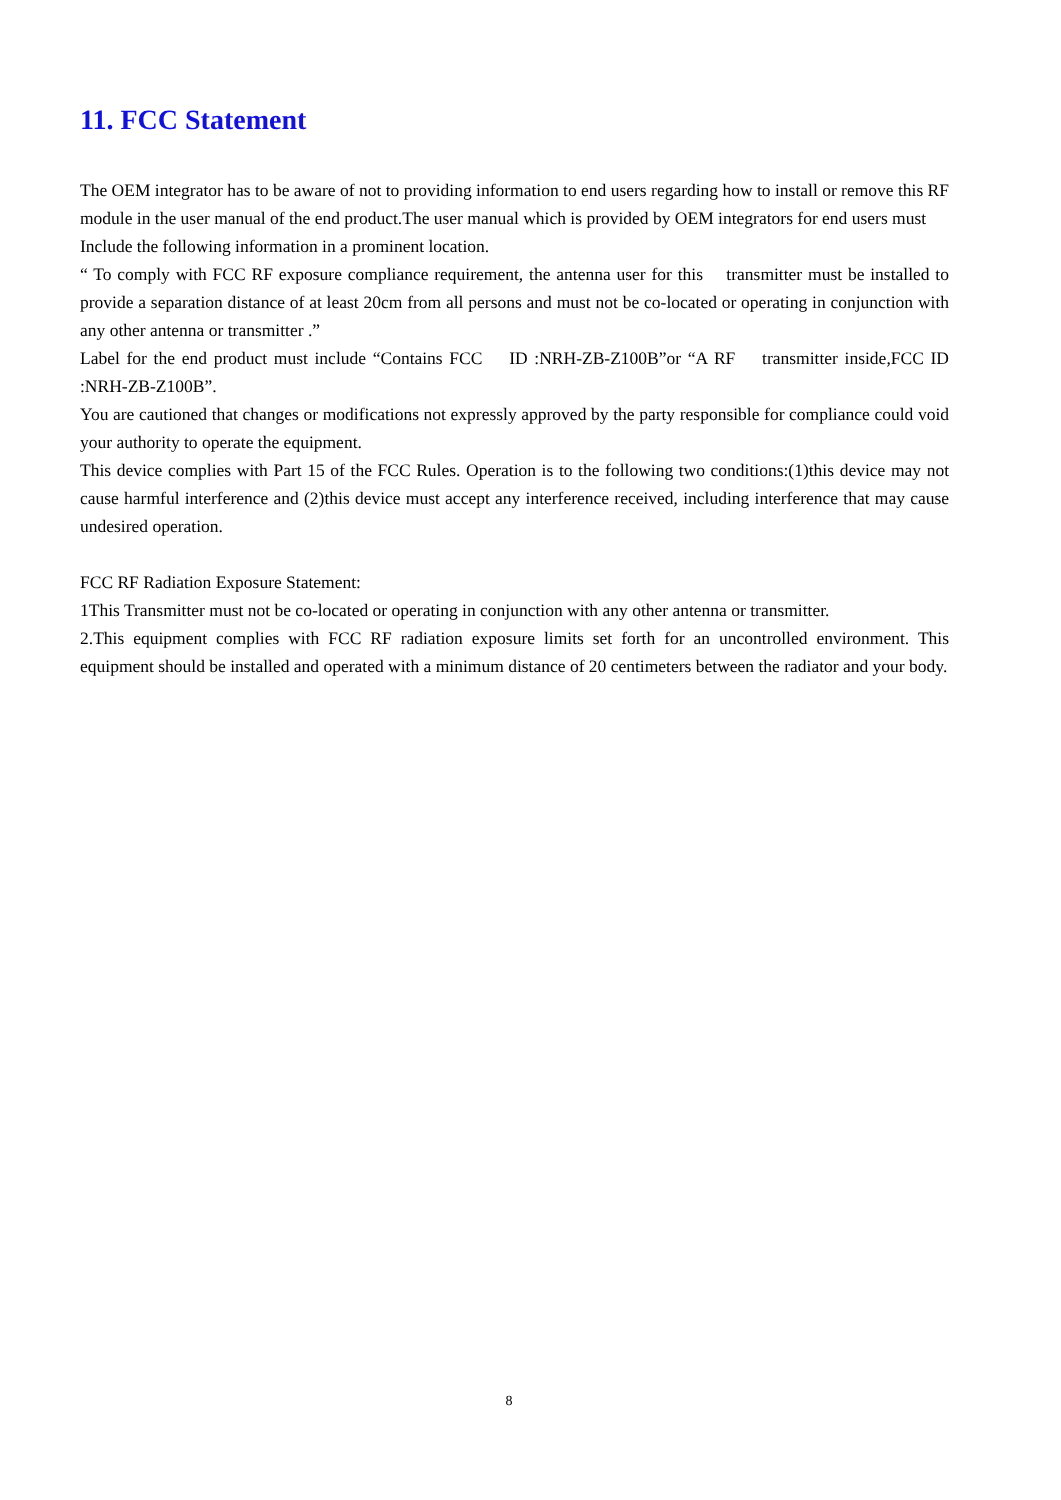11. FCC Statement
The OEM integrator has to be aware of not to providing information to end users regarding how to install or remove this RF module in the user manual of the end product.The user manual which is provided by OEM integrators for end users must
Include the following information in a prominent location.
“ To comply with FCC RF exposure compliance requirement, the antenna user for this transmitter must be installed to provide a separation distance of at least 20cm from all persons and must not be co-located or operating in conjunction with any other antenna or transmitter .”
Label for the end product must include “Contains FCC ID :NRH-ZB-Z100B”or “A RF transmitter inside,FCC ID :NRH-ZB-Z100B”.
You are cautioned that changes or modifications not expressly approved by the party responsible for compliance could void your authority to operate the equipment.
This device complies with Part 15 of the FCC Rules. Operation is to the following two conditions:(1)this device may not cause harmful interference and (2)this device must accept any interference received, including interference that may cause undesired operation.
FCC RF Radiation Exposure Statement:
1This Transmitter must not be co-located or operating in conjunction with any other antenna or transmitter.
2.This equipment complies with FCC RF radiation exposure limits set forth for an uncontrolled environment. This equipment should be installed and operated with a minimum distance of 20 centimeters between the radiator and your body.
8